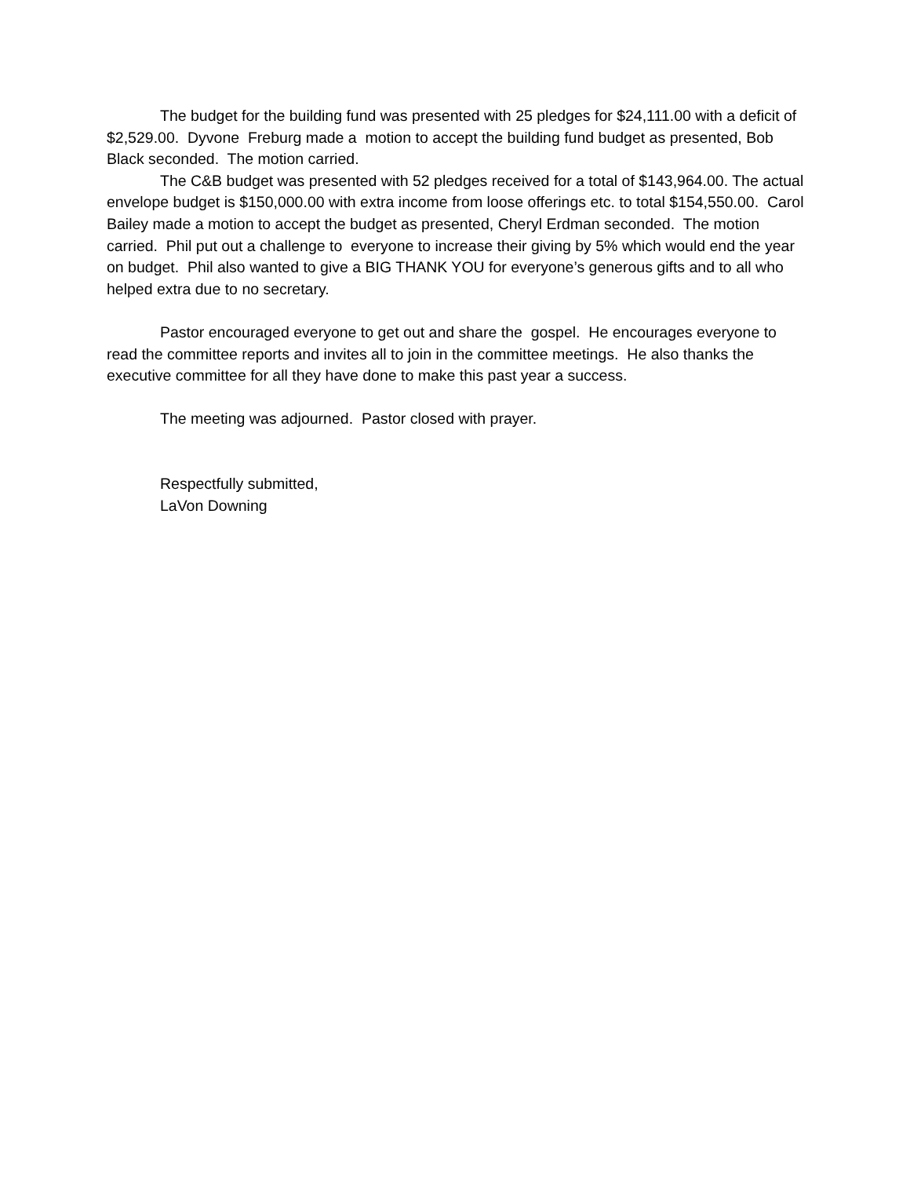The budget for the building fund was presented with 25 pledges for $24,111.00 with a deficit of $2,529.00. Dyvone Freburg made a motion to accept the building fund budget as presented, Bob Black seconded. The motion carried.
The C&B budget was presented with 52 pledges received for a total of $143,964.00. The actual envelope budget is $150,000.00 with extra income from loose offerings etc. to total $154,550.00. Carol Bailey made a motion to accept the budget as presented, Cheryl Erdman seconded. The motion carried. Phil put out a challenge to everyone to increase their giving by 5% which would end the year on budget. Phil also wanted to give a BIG THANK YOU for everyone’s generous gifts and to all who helped extra due to no secretary.
Pastor encouraged everyone to get out and share the gospel. He encourages everyone to read the committee reports and invites all to join in the committee meetings. He also thanks the executive committee for all they have done to make this past year a success.
The meeting was adjourned. Pastor closed with prayer.
Respectfully submitted,
LaVon Downing